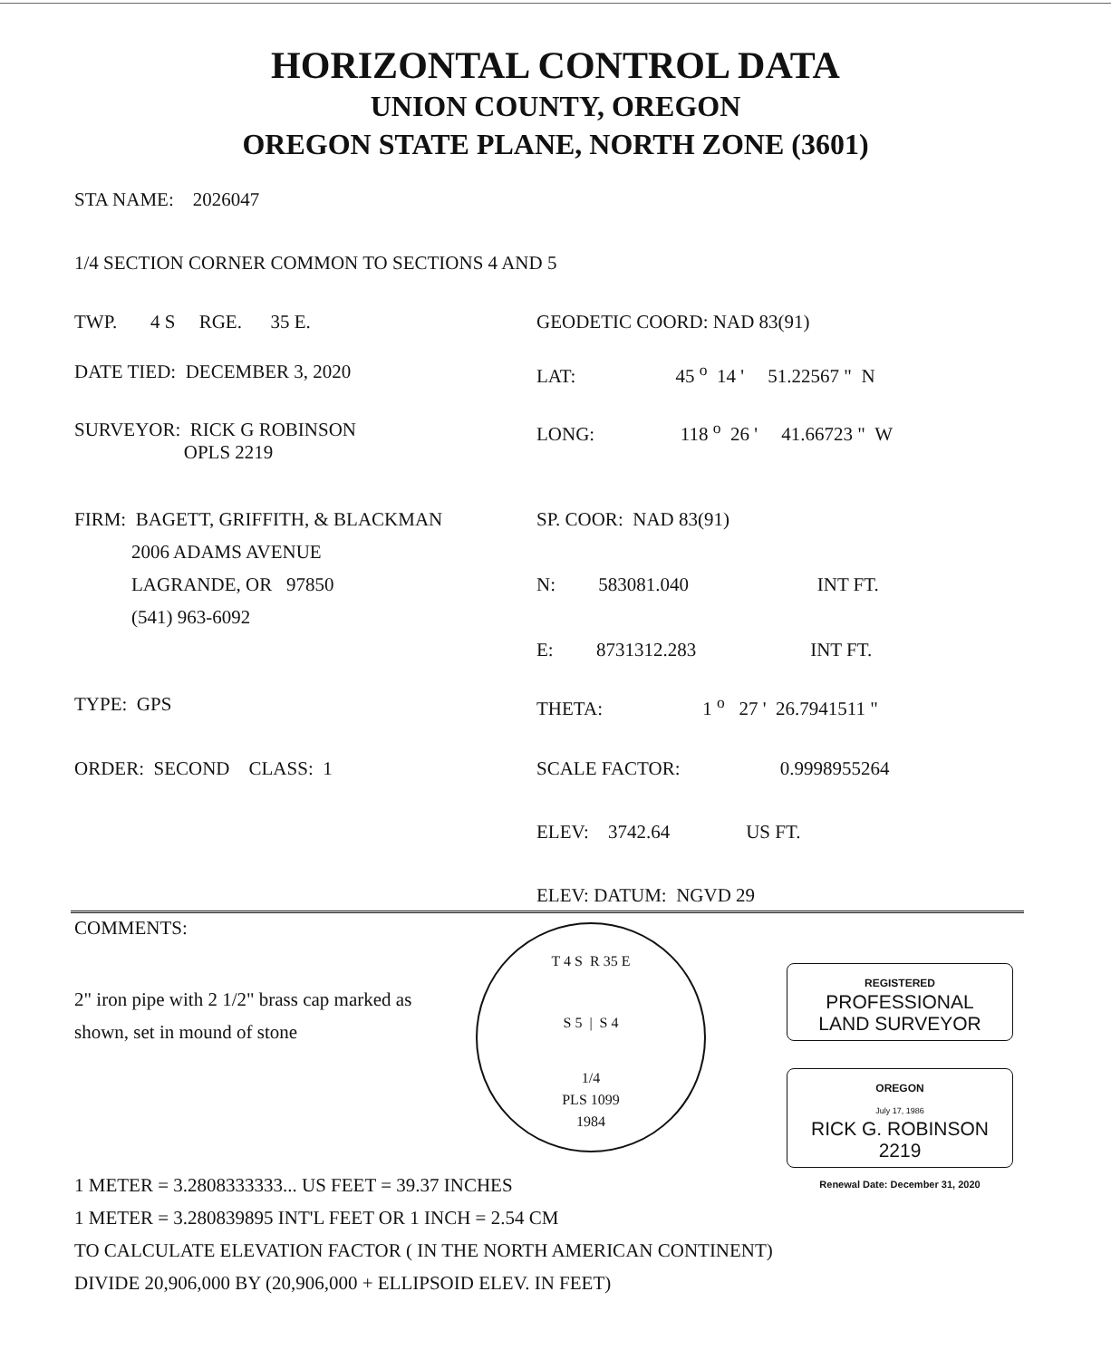HORIZONTAL CONTROL DATA
UNION COUNTY, OREGON
OREGON STATE PLANE, NORTH ZONE (3601)
STA NAME: 2026047
1/4 SECTION CORNER COMMON TO SECTIONS 4 AND 5
TWP. 4 S RGE. 35 E. GEODETIC COORD: NAD 83(91)
DATE TIED: DECEMBER 3, 2020 LAT: 45 <sup>o</sup> 14 ' 51.22567 " N
SURVEYOR: RICK G ROBINSON
OPLS 2219
LONG: 118 <sup>o</sup> 26 ' 41.66723 " W
FIRM: BAGETT, GRIFFITH, & BLACKMAN
2006 ADAMS AVENUE
LAGRANDE, OR 97850
(541) 963-6092
SP. COOR: NAD 83(91)
N: 583081.040 INT FT.
E: 8731312.283 INT FT.
TYPE: GPS THETA: 1 <sup>o</sup> 27 ' 26.7941511 "
ORDER: SECOND CLASS: 1 SCALE FACTOR: 0.9998955264
ELEV: 3742.64 US FT.
ELEV: DATUM: NGVD 29
COMMENTS:
2" iron pipe with 2 1/2" brass cap marked as shown, set in mound of stone
T 4 S R 35 E
S 5 | S 4
1/4
PLS 1099
1984
REGISTERED
PROFESSIONAL
LAND SURVEYOR
OREGON
July 17, 1986
RICK G. ROBINSON
2219
Renewal Date: December 31, 2020
1 METER = 3.2808333333... US FEET = 39.37 INCHES
1 METER = 3.280839895 INT'L FEET OR 1 INCH = 2.54 CM
TO CALCULATE ELEVATION FACTOR ( IN THE NORTH AMERICAN CONTINENT)
DIVIDE 20,906,000 BY (20,906,000 + ELLIPSOID ELEV. IN FEET)